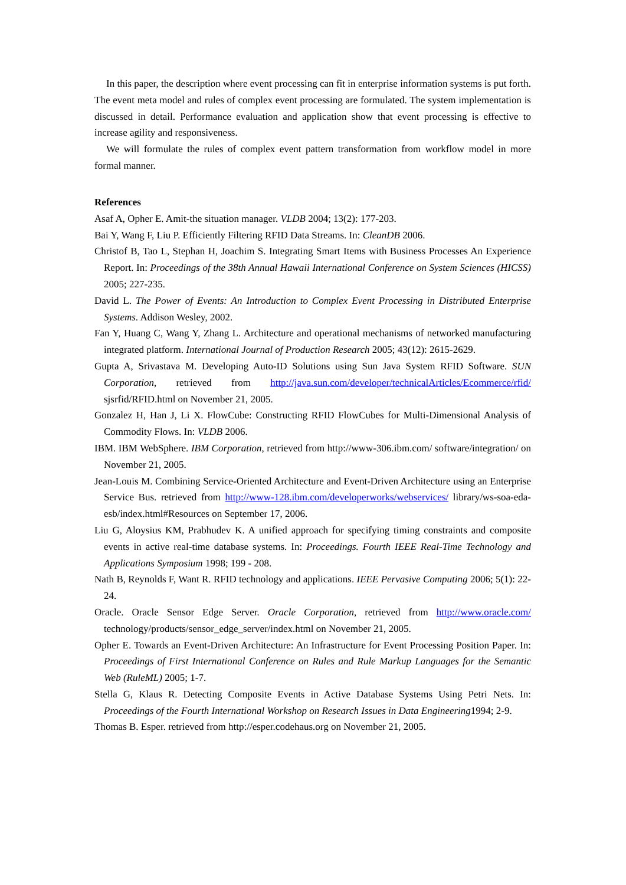In this paper, the description where event processing can fit in enterprise information systems is put forth. The event meta model and rules of complex event processing are formulated. The system implementation is discussed in detail. Performance evaluation and application show that event processing is effective to increase agility and responsiveness.
We will formulate the rules of complex event pattern transformation from workflow model in more formal manner.
References
Asaf A, Opher E. Amit-the situation manager. VLDB 2004; 13(2): 177-203.
Bai Y, Wang F, Liu P. Efficiently Filtering RFID Data Streams. In: CleanDB 2006.
Christof B, Tao L, Stephan H, Joachim S. Integrating Smart Items with Business Processes An Experience Report. In: Proceedings of the 38th Annual Hawaii International Conference on System Sciences (HICSS) 2005; 227-235.
David L. The Power of Events: An Introduction to Complex Event Processing in Distributed Enterprise Systems. Addison Wesley, 2002.
Fan Y, Huang C, Wang Y, Zhang L. Architecture and operational mechanisms of networked manufacturing integrated platform. International Journal of Production Research 2005; 43(12): 2615-2629.
Gupta A, Srivastava M. Developing Auto-ID Solutions using Sun Java System RFID Software. SUN Corporation, retrieved from http://java.sun.com/developer/technicalArticles/Ecommerce/rfid/ sjsrfid/RFID.html on November 21, 2005.
Gonzalez H, Han J, Li X. FlowCube: Constructing RFID FlowCubes for Multi-Dimensional Analysis of Commodity Flows. In: VLDB 2006.
IBM. IBM WebSphere. IBM Corporation, retrieved from http://www-306.ibm.com/ software/integration/ on November 21, 2005.
Jean-Louis M. Combining Service-Oriented Architecture and Event-Driven Architecture using an Enterprise Service Bus. retrieved from http://www-128.ibm.com/developerworks/webservices/ library/ws-soa-eda-esb/index.html#Resources on September 17, 2006.
Liu G, Aloysius KM, Prabhudev K. A unified approach for specifying timing constraints and composite events in active real-time database systems. In: Proceedings. Fourth IEEE Real-Time Technology and Applications Symposium 1998; 199 - 208.
Nath B, Reynolds F, Want R. RFID technology and applications. IEEE Pervasive Computing 2006; 5(1): 22-24.
Oracle. Oracle Sensor Edge Server. Oracle Corporation, retrieved from http://www.oracle.com/ technology/products/sensor_edge_server/index.html on November 21, 2005.
Opher E. Towards an Event-Driven Architecture: An Infrastructure for Event Processing Position Paper. In: Proceedings of First International Conference on Rules and Rule Markup Languages for the Semantic Web (RuleML) 2005; 1-7.
Stella G, Klaus R. Detecting Composite Events in Active Database Systems Using Petri Nets. In: Proceedings of the Fourth International Workshop on Research Issues in Data Engineering1994; 2-9.
Thomas B. Esper. retrieved from http://esper.codehaus.org on November 21, 2005.